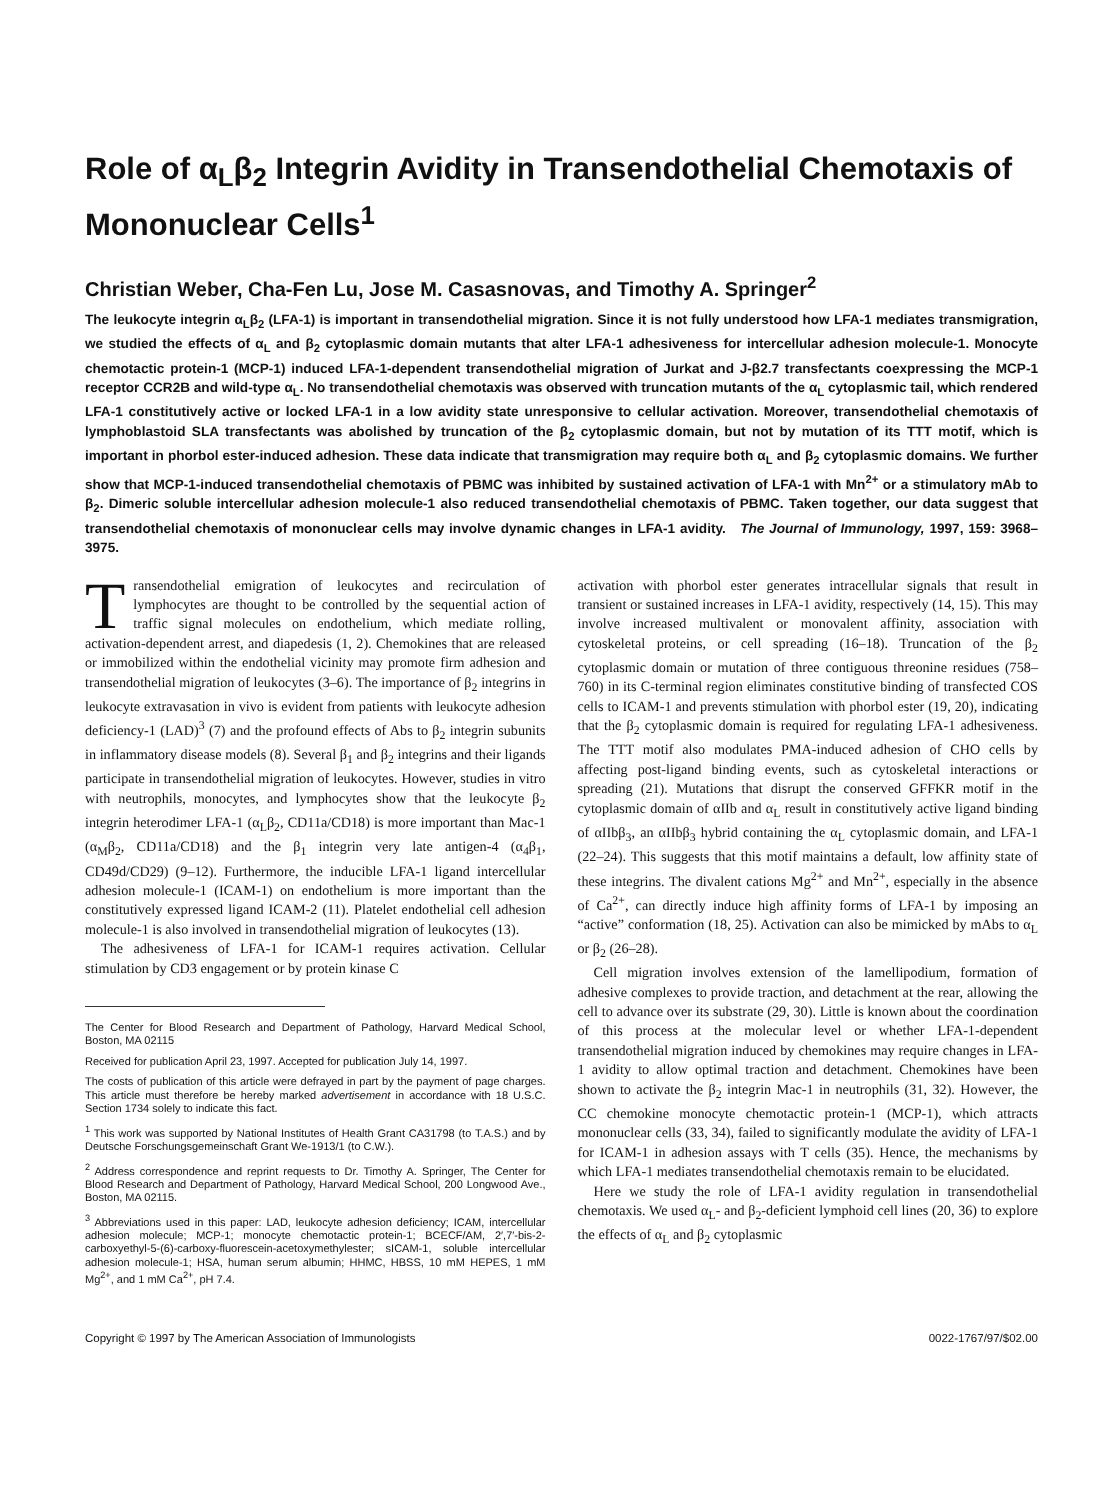Role of α<sub>L</sub>β<sub>2</sub> Integrin Avidity in Transendothelial Chemotaxis of Mononuclear Cells<sup>1</sup>
Christian Weber, Cha-Fen Lu, Jose M. Casasnovas, and Timothy A. Springer<sup>2</sup>
The leukocyte integrin α<sub>L</sub>β<sub>2</sub> (LFA-1) is important in transendothelial migration. Since it is not fully understood how LFA-1 mediates transmigration, we studied the effects of α<sub>L</sub> and β<sub>2</sub> cytoplasmic domain mutants that alter LFA-1 adhesiveness for intercellular adhesion molecule-1. Monocyte chemotactic protein-1 (MCP-1) induced LFA-1-dependent transendothelial migration of Jurkat and J-β2.7 transfectants coexpressing the MCP-1 receptor CCR2B and wild-type α<sub>L</sub>. No transendothelial chemotaxis was observed with truncation mutants of the α<sub>L</sub> cytoplasmic tail, which rendered LFA-1 constitutively active or locked LFA-1 in a low avidity state unresponsive to cellular activation. Moreover, transendothelial chemotaxis of lymphoblastoid SLA transfectants was abolished by truncation of the β<sub>2</sub> cytoplasmic domain, but not by mutation of its TTT motif, which is important in phorbol ester-induced adhesion. These data indicate that transmigration may require both α<sub>L</sub> and β<sub>2</sub> cytoplasmic domains. We further show that MCP-1-induced transendothelial chemotaxis of PBMC was inhibited by sustained activation of LFA-1 with Mn<sup>2+</sup> or a stimulatory mAb to β<sub>2</sub>. Dimeric soluble intercellular adhesion molecule-1 also reduced transendothelial chemotaxis of PBMC. Taken together, our data suggest that transendothelial chemotaxis of mononuclear cells may involve dynamic changes in LFA-1 avidity. The Journal of Immunology, 1997, 159: 3968–3975.
Transendothelial emigration of leukocytes and recirculation of lymphocytes are thought to be controlled by the sequential action of traffic signal molecules on endothelium, which mediate rolling, activation-dependent arrest, and diapedesis (1, 2). Chemokines that are released or immobilized within the endothelial vicinity may promote firm adhesion and transendothelial migration of leukocytes (3–6). The importance of β<sub>2</sub> integrins in leukocyte extravasation in vivo is evident from patients with leukocyte adhesion deficiency-1 (LAD)<sup>3</sup> (7) and the profound effects of Abs to β<sub>2</sub> integrin subunits in inflammatory disease models (8). Several β<sub>1</sub> and β<sub>2</sub> integrins and their ligands participate in transendothelial migration of leukocytes. However, studies in vitro with neutrophils, monocytes, and lymphocytes show that the leukocyte β<sub>2</sub> integrin heterodimer LFA-1 (α<sub>L</sub>β<sub>2</sub>, CD11a/CD18) is more important than Mac-1 (α<sub>M</sub>β<sub>2</sub>, CD11a/CD18) and the β<sub>1</sub> integrin very late antigen-4 (α<sub>4</sub>β<sub>1</sub>, CD49d/CD29) (9–12). Furthermore, the inducible LFA-1 ligand intercellular adhesion molecule-1 (ICAM-1) on endothelium is more important than the constitutively expressed ligand ICAM-2 (11). Platelet endothelial cell adhesion molecule-1 is also involved in transendothelial migration of leukocytes (13).
The adhesiveness of LFA-1 for ICAM-1 requires activation. Cellular stimulation by CD3 engagement or by protein kinase C
The Center for Blood Research and Department of Pathology, Harvard Medical School, Boston, MA 02115
Received for publication April 23, 1997. Accepted for publication July 14, 1997.
The costs of publication of this article were defrayed in part by the payment of page charges. This article must therefore be hereby marked advertisement in accordance with 18 U.S.C. Section 1734 solely to indicate this fact.
<sup>1</sup> This work was supported by National Institutes of Health Grant CA31798 (to T.A.S.) and by Deutsche Forschungsgemeinschaft Grant We-1913/1 (to C.W.).
<sup>2</sup> Address correspondence and reprint requests to Dr. Timothy A. Springer, The Center for Blood Research and Department of Pathology, Harvard Medical School, 200 Longwood Ave., Boston, MA 02115.
<sup>3</sup> Abbreviations used in this paper: LAD, leukocyte adhesion deficiency; ICAM, intercellular adhesion molecule; MCP-1; monocyte chemotactic protein-1; BCECF/AM, 2′,7′-bis-2-carboxyethyl-5-(6)-carboxy-fluorescein-acetoxymethylester; sICAM-1, soluble intercellular adhesion molecule-1; HSA, human serum albumin; HHMC, HBSS, 10 mM HEPES, 1 mM Mg<sup>2+</sup>, and 1 mM Ca<sup>2+</sup>, pH 7.4.
activation with phorbol ester generates intracellular signals that result in transient or sustained increases in LFA-1 avidity, respectively (14, 15). This may involve increased multivalent or monovalent affinity, association with cytoskeletal proteins, or cell spreading (16–18). Truncation of the β<sub>2</sub> cytoplasmic domain or mutation of three contiguous threonine residues (758–760) in its C-terminal region eliminates constitutive binding of transfected COS cells to ICAM-1 and prevents stimulation with phorbol ester (19, 20), indicating that the β<sub>2</sub> cytoplasmic domain is required for regulating LFA-1 adhesiveness. The TTT motif also modulates PMA-induced adhesion of CHO cells by affecting post-ligand binding events, such as cytoskeletal interactions or spreading (21). Mutations that disrupt the conserved GFFKR motif in the cytoplasmic domain of αIIb and α<sub>L</sub> result in constitutively active ligand binding of αIIbβ<sub>3</sub>, an αIIbβ<sub>3</sub> hybrid containing the α<sub>L</sub> cytoplasmic domain, and LFA-1 (22–24). This suggests that this motif maintains a default, low affinity state of these integrins. The divalent cations Mg<sup>2+</sup> and Mn<sup>2+</sup>, especially in the absence of Ca<sup>2+</sup>, can directly induce high affinity forms of LFA-1 by imposing an “active” conformation (18, 25). Activation can also be mimicked by mAbs to α<sub>L</sub> or β<sub>2</sub> (26–28).
Cell migration involves extension of the lamellipodium, formation of adhesive complexes to provide traction, and detachment at the rear, allowing the cell to advance over its substrate (29, 30). Little is known about the coordination of this process at the molecular level or whether LFA-1-dependent transendothelial migration induced by chemokines may require changes in LFA-1 avidity to allow optimal traction and detachment. Chemokines have been shown to activate the β<sub>2</sub> integrin Mac-1 in neutrophils (31, 32). However, the CC chemokine monocyte chemotactic protein-1 (MCP-1), which attracts mononuclear cells (33, 34), failed to significantly modulate the avidity of LFA-1 for ICAM-1 in adhesion assays with T cells (35). Hence, the mechanisms by which LFA-1 mediates transendothelial chemotaxis remain to be elucidated.
Here we study the role of LFA-1 avidity regulation in transendothelial chemotaxis. We used α<sub>L</sub>- and β<sub>2</sub>-deficient lymphoid cell lines (20, 36) to explore the effects of α<sub>L</sub> and β<sub>2</sub> cytoplasmic
Copyright © 1997 by The American Association of Immunologists 0022-1767/97/$02.00